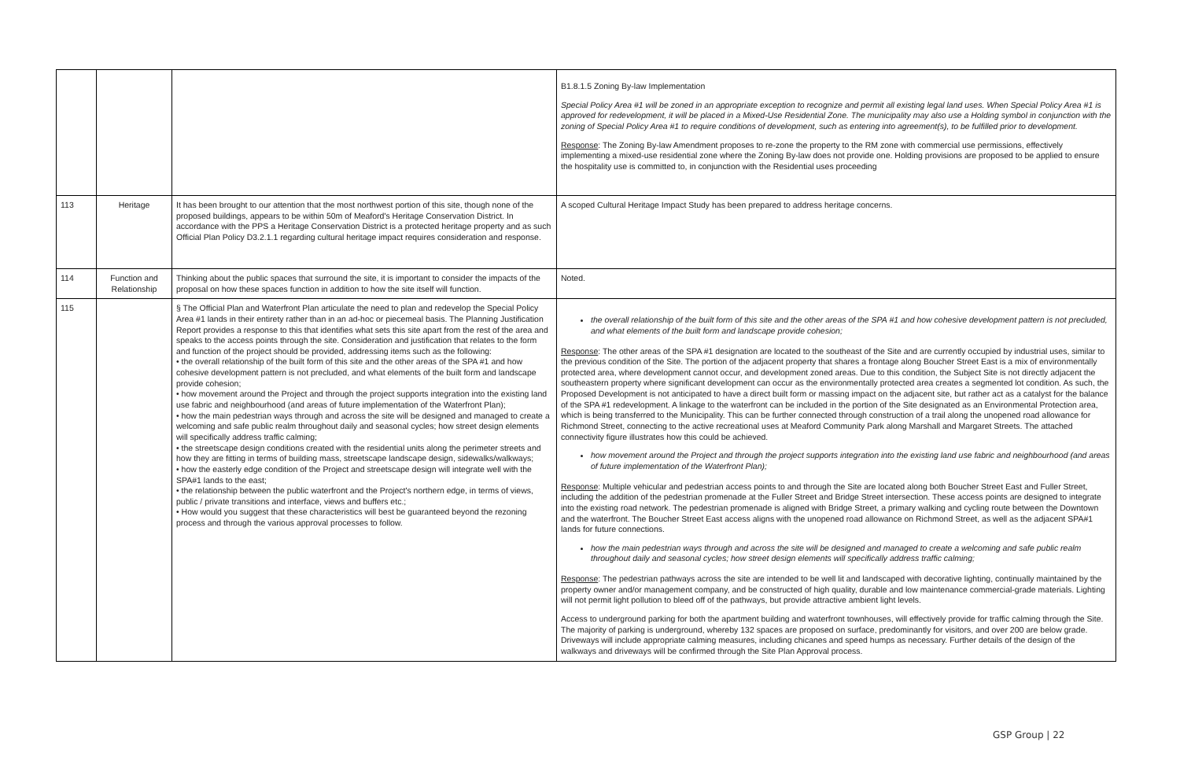| | | | B1.8.1.5 Zoning By-law Implementation Special Policy Area #1 will be zoned in an appropriate exception to recognize and permit all existing legal land uses. When Special Policy Area #1 is approved for redevelopment, it will be placed in a Mixed-Use Residential Zone. The municipality may also use a Holding symbol in conjunction with the zoning of Special Policy Area #1 to require conditions of development, such as entering into agreement(s), to be fulfilled prior to development. Response : The Zoning By-law Amendment proposes to re-zone the property to the RM zone with commercial use permissions, effectively implementing a mixed-use residential zone where the Zoning By-law does not provide one. Holding provisions are proposed to be applied to ensure the hospitality use is committed to, in conjunction with the Residential uses proceeding |
| 113 | Heritage | It has been brought to our attention that the most northwest portion of this site, though none of the proposed buildings, appears to be within 50m of Meaford's Heritage Conservation District. In accordance with the PPS a Heritage Conservation District is a protected heritage property and as such Official Plan Policy D3.2.1.1 regarding cultural heritage impact requires consideration and response. | A scoped Cultural Heritage Impact Study has been prepared to address heritage concerns. |
| 114 | Function and Relationship | Thinking about the public spaces that surround the site, it is important to consider the impacts of the proposal on how these spaces function in addition to how the site itself will function. | Noted. |
| 115 | | § The Official Plan and Waterfront Plan articulate the need to plan and redevelop the Special Policy Area #1 lands in their entirety rather than in an ad-hoc or piecemeal basis. The Planning Justification Report provides a response to this that identifies what sets this site apart from the rest of the area and speaks to the access points through the site. Consideration and justification that relates to the form and function of the project should be provided, addressing items such as the following: • the overall relationship of the built form of this site and the other areas of the SPA #1 and how cohesive development pattern is not precluded, and what elements of the built form and landscape provide cohesion; • how movement around the Project and through the project supports integration into the existing land use fabric and neighbourhood (and areas of future implementation of the Waterfront Plan); • how the main pedestrian ways through and across the site will be designed and managed to create a welcoming and safe public realm throughout daily and seasonal cycles; how street design elements will specifically address traffic calming; • the streetscape design conditions created with the residential units along the perimeter streets and how they are fitting in terms of building mass, streetscape landscape design, sidewalks/walkways; • how the easterly edge condition of the Project and streetscape design will integrate well with the SPA#1 lands to the east; • the relationship between the public waterfront and the Project's northern edge, in terms of views, public / private transitions and interface, views and buffers etc.; • How would you suggest that these characteristics will best be guaranteed beyond the rezoning process and through the various approval processes to follow. | the overall relationship of the built form of this site and the other areas of the SPA #1 and how cohesive development pattern is not precluded, and what elements of the built form and landscape provide cohesion; Response : The other areas of the SPA #1 designation are located to the southeast of the Site and are currently occupied by industrial uses, similar to the previous condition of the Site. The portion of the adjacent property that shares a frontage along Boucher Street East is a mix of environmentally protected area, where development cannot occur, and development zoned areas. Due to this condition, the Subject Site is not directly adjacent the southeastern property where significant development can occur as the environmentally protected area creates a segmented lot condition. As such, the Proposed Development is not anticipated to have a direct built form or massing impact on the adjacent site, but rather act as a catalyst for the balance of the SPA #1 redevelopment. A linkage to the waterfront can be included in the portion of the Site designated as an Environmental Protection area, which is being transferred to the Municipality. This can be further connected through construction of a trail along the unopened road allowance for Richmond Street, connecting to the active recreational uses at Meaford Community Park along Marshall and Margaret Streets. The attached connectivity figure illustrates how this could be achieved. how movement around the Project and through the project supports integration into the existing land use fabric and neighbourhood (and areas of future implementation of the Waterfront Plan); Response : Multiple vehicular and pedestrian access points to and through the Site are located along both Boucher Street East and Fuller Street, including the addition of the pedestrian promenade at the Fuller Street and Bridge Street intersection. These access points are designed to integrate into the existing road network. The pedestrian promenade is aligned with Bridge Street, a primary walking and cycling route between the Downtown and the waterfront. The Boucher Street East access aligns with the unopened road allowance on Richmond Street, as well as the adjacent SPA#1 lands for future connections. how the main pedestrian ways through and across the site will be designed and managed to create a welcoming and safe public realm throughout daily and seasonal cycles; how street design elements will specifically address traffic calming; Response : The pedestrian pathways across the site are intended to be well lit and landscaped with decorative lighting, continually maintained by the property owner and/or management company, and be constructed of high quality, durable and low maintenance commercial-grade materials. Lighting will not permit light pollution to bleed off of the pathways, but provide attractive ambient light levels. Access to underground parking for both the apartment building and waterfront townhouses, will effectively provide for traffic calming through the Site. The majority of parking is underground, whereby 132 spaces are proposed on surface, predominantly for visitors, and over 200 are below grade. Driveways will include appropriate calming measures, including chicanes and speed humps as necessary. Further details of the design of the walkways and driveways will be confirmed through the Site Plan Approval process. |
GSP Group | 22